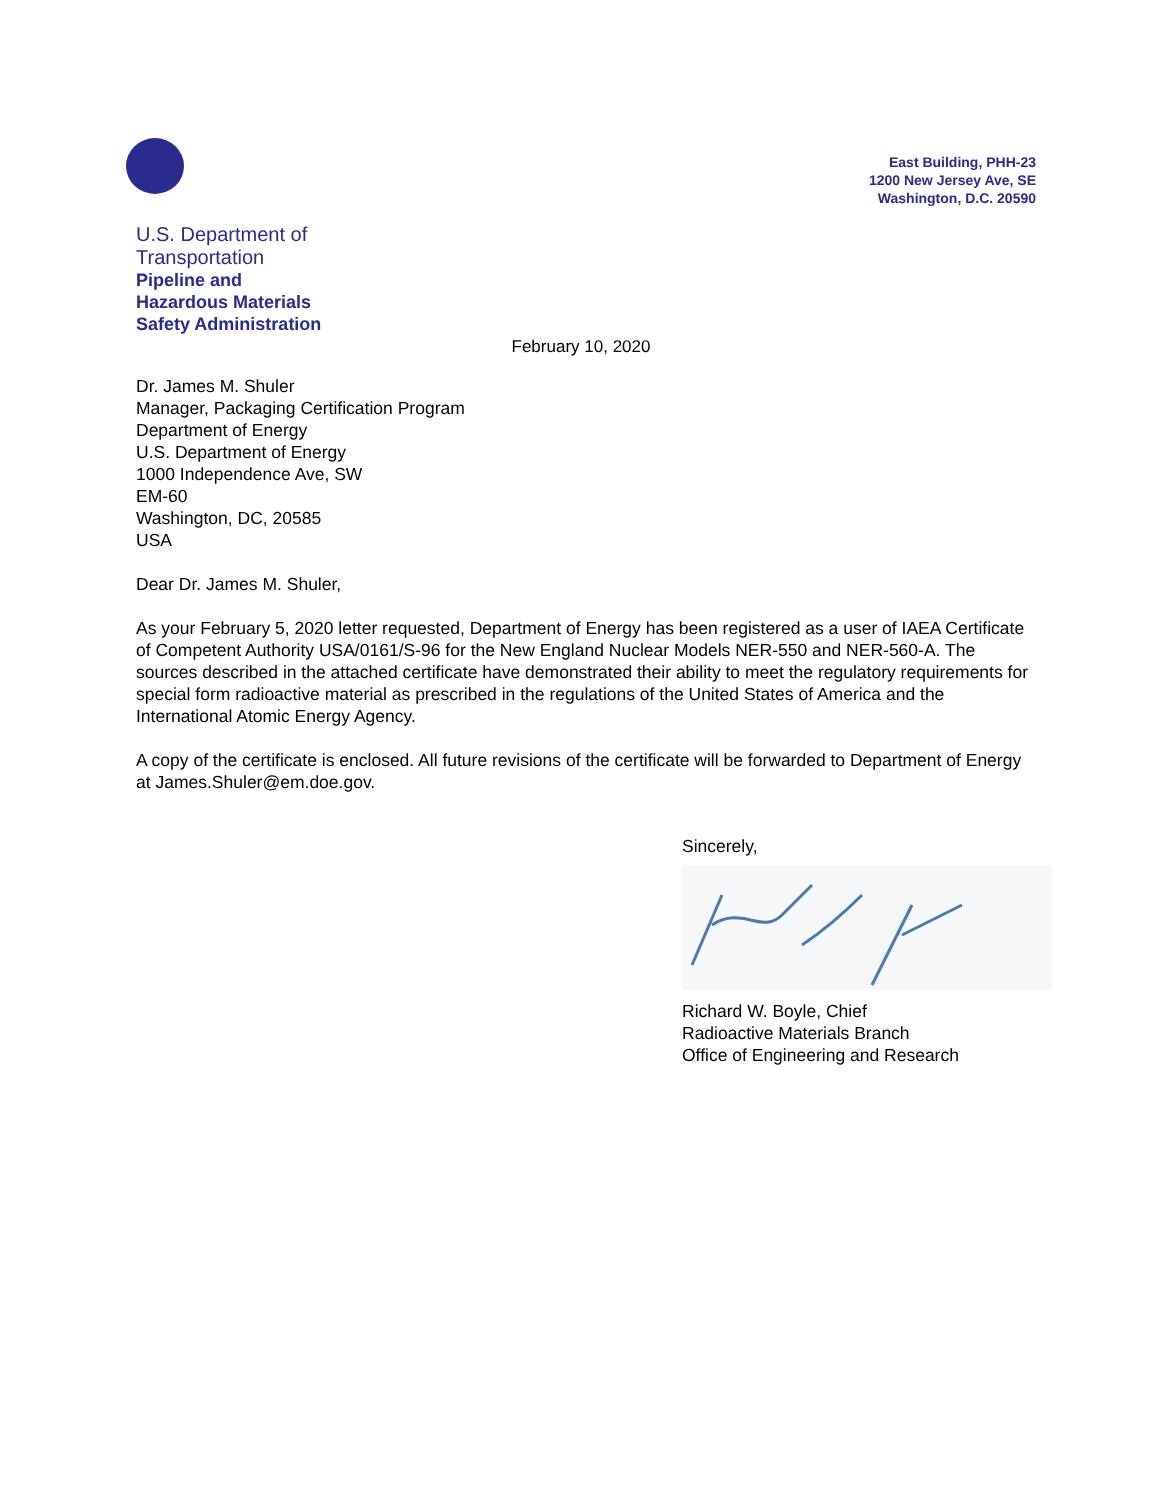East Building, PHH-23
1200 New Jersey Ave, SE
Washington, D.C. 20590
U.S. Department of
Transportation
Pipeline and
Hazardous Materials
Safety Administration
February 10, 2020
Dr. James M. Shuler
Manager, Packaging Certification Program
Department of Energy
U.S. Department of Energy
1000 Independence Ave, SW
EM-60
Washington, DC, 20585
USA
Dear Dr. James M. Shuler,
As your February 5, 2020 letter requested, Department of Energy has been registered as a user of IAEA Certificate of Competent Authority USA/0161/S-96 for the New England Nuclear Models NER-550 and NER-560-A. The sources described in the attached certificate have demonstrated their ability to meet the regulatory requirements for special form radioactive material as prescribed in the regulations of the United States of America and the International Atomic Energy Agency.
A copy of the certificate is enclosed. All future revisions of the certificate will be forwarded to Department of Energy at James.Shuler@em.doe.gov.
Sincerely,
Richard W. Boyle, Chief
Radioactive Materials Branch
Office of Engineering and Research